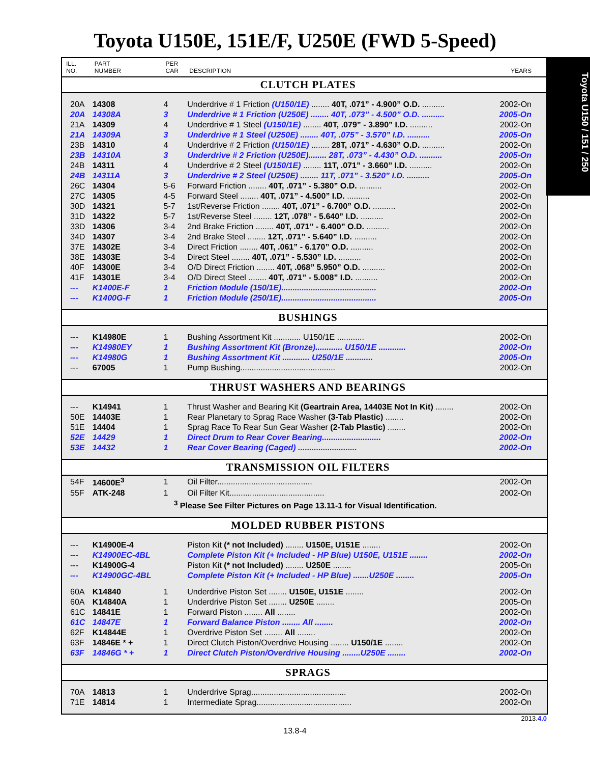Toyota U150E, 151E/F, U250E (FWD 5-Speed)
Toyota U150 / 151 / 250
| ILL. NO. | PART NUMBER | PER CAR | DESCRIPTION | YEARS |
| --- | --- | --- | --- | --- |
| CLUTCH PLATES | | | | |
| 20A | 14308 | 4 | Underdrive # 1 Friction (U150/1E) ........ 40T, .071” - 4.900” O.D. .......... | 2002-On |
| 20A | 14308A | 3 | Underdrive # 1 Friction (U250E) ........ 40T, .073” - 4.500” O.D. .......... | 2005-On |
| 21A | 14309 | 4 | Underdrive # 1 Steel (U150/1E) ........ 40T, .079” - 3.890” I.D. .......... | 2002-On |
| 21A | 14309A | 3 | Underdrive # 1 Steel (U250E) ........ 40T, .075” - 3.570” I.D. .......... | 2005-On |
| 23B | 14310 | 4 | Underdrive # 2 Friction (U150/1E) ........ 28T, .071” - 4.630” O.D. .......... | 2002-On |
| 23B | 14310A | 3 | Underdrive # 2 Friction (U250E)........ 28T, .073” - 4.430” O.D. .......... | 2005-On |
| 24B | 14311 | 4 | Underdrive # 2 Steel (U150/1E) ........ 11T, .071” - 3.660” I.D. .......... | 2002-On |
| 24B | 14311A | 3 | Underdrive # 2 Steel (U250E) ........ 11T, .071” - 3.520” I.D. .......... | 2005-On |
| 26C | 14304 | 5-6 | Forward Friction ........ 40T, .071” - 5.380” O.D. .......... | 2002-On |
| 27C | 14305 | 4-5 | Forward Steel ........ 40T, .071” - 4.500” I.D. .......... | 2002-On |
| 30D | 14321 | 5-7 | 1st/Reverse Friction ........ 40T, .071” - 6.700” O.D. .......... | 2002-On |
| 31D | 14322 | 5-7 | 1st/Reverse Steel ........ 12T, .078” - 5.640” I.D. .......... | 2002-On |
| 33D | 14306 | 3-4 | 2nd Brake Friction ........ 40T, .071” - 6.400” O.D. .......... | 2002-On |
| 34D | 14307 | 3-4 | 2nd Brake Steel ........ 12T, .071” - 5.640” I.D. .......... | 2002-On |
| 37E | 14302E | 3-4 | Direct Friction ........ 40T, .061” - 6.170” O.D. .......... | 2002-On |
| 38E | 14303E | 3-4 | Direct Steel ........ 40T, .071” - 5.530” I.D. .......... | 2002-On |
| 40F | 14300E | 3-4 | O/D Direct Friction ........ 40T, .068” 5.950” O.D. .......... | 2002-On |
| 41F | 14301E | 3-4 | O/D Direct Steel ........ 40T, .071” - 5.008” I.D. .......... | 2002-On |
| --- | K1400E-F | 1 | Friction Module (150/1E).......................................... | 2002-On |
| --- | K1400G-F | 1 | Friction Module (250/1E).......................................... | 2005-On |
| BUSHINGS | | | | |
| --- | K14980E | 1 | Bushing Assortment Kit ............ U150/1E ............ | 2002-On |
| --- | K14980EY | 1 | Bushing Assortment Kit (Bronze)............ U150/1E ............ | 2002-On |
| --- | K14980G | 1 | Bushing Assortment Kit ............ U250/1E ............ | 2005-On |
| --- | 67005 | 1 | Pump Bushing.......................................... | 2002-On |
| THRUST WASHERS AND BEARINGS | | | | |
| --- | K14941 | 1 | Thrust Washer and Bearing Kit (Geartrain Area, 14403E Not In Kit) ........ | 2002-On |
| 50E | 14403E | 1 | Rear Planetary to Sprag Race Washer (3-Tab Plastic) ........ | 2002-On |
| 51E | 14404 | 1 | Sprag Race To Rear Sun Gear Washer (2-Tab Plastic) ........ | 2002-On |
| 52E | 14429 | 1 | Direct Drum to Rear Cover Bearing.......................... | 2002-On |
| 53E | 14432 | 1 | Rear Cover Bearing (Caged) .......................... | 2002-On |
| TRANSMISSION OIL FILTERS | | | | |
| 54F | 14600E<sup>3</sup> | 1 | Oil Filter.......................................... | 2002-On |
| 55F | ATK-248 | 1 | Oil Filter Kit.......................................... | 2002-On |
| <sup>3</sup> Please See Filter Pictures on Page 13.11-1 for Visual Identification. | | | | |
| MOLDED RUBBER PISTONS | | | | |
| --- | K14900E-4 | | Piston Kit (* not Included) ........ U150E, U151E ........ | 2002-On |
| --- | K14900EC-4BL | | Complete Piston Kit (+ Included - HP Blue) U150E, U151E ........ | 2002-On |
| --- | K14900G-4 | | Piston Kit (* not Included) ........ U250E ........ | 2005-On |
| --- | K14900GC-4BL | | Complete Piston Kit (+ Included - HP Blue) .......U250E ........ | 2005-On |
| 60A | K14840 | 1 | Underdrive Piston Set ........ U150E, U151E ........ | 2002-On |
| 60A | K14840A | 1 | Underdrive Piston Set ........ U250E ........ | 2005-On |
| 61C | 14841E | 1 | Forward Piston ........ All ........ | 2002-On |
| 61C | 14847E | 1 | Forward Balance Piston ........ All ........ | 2002-On |
| 62F | K14844E | 1 | Overdrive Piston Set ........ All ........ | 2002-On |
| 63F | 14846E * + | 1 | Direct Clutch Piston/Overdrive Housing ........ U150/1E ........ | 2002-On |
| 63F | 14846G * + | 1 | Direct Clutch Piston/Overdrive Housing ........U250E ........ | 2002-On |
| SPRAGS | | | | |
| 70A | 14813 | 1 | Underdrive Sprag.......................................... | 2002-On |
| 71E | 14814 | 1 | Intermediate Sprag.......................................... | 2002-On |
2013.4.0
13.8-4